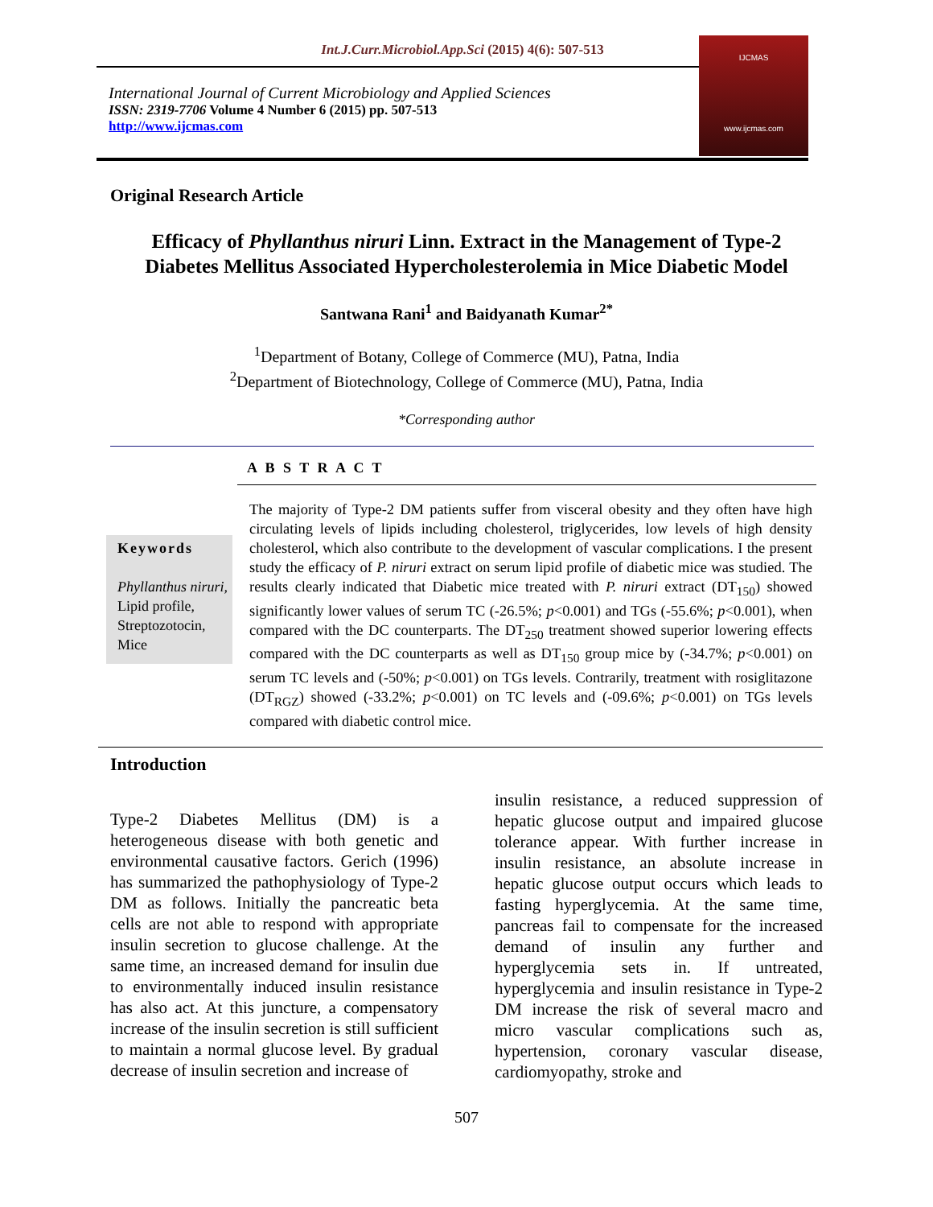Int.J.Curr.Microbiol.App.Sci (2015) 4(6): 507-513
International Journal of Current Microbiology and Applied Sciences
ISSN: 2319-7706 Volume 4 Number 6 (2015) pp. 507-513
http://www.ijcmas.com
IJCMAS
www.ijcmas.com
Original Research Article
Efficacy of Phyllanthus niruri Linn. Extract in the Management of Type-2
Diabetes Mellitus Associated Hypercholesterolemia in Mice Diabetic Model
Santwana Rani<sup>1</sup> and Baidyanath Kumar<sup>2*</sup>
<sup>1</sup> Department of Botany, College of Commerce (MU), Patna, India
<sup>2</sup> Department of Biotechnology, College of Commerce (MU), Patna, India
*Corresponding author
A B S T R A C T
Keywords
Phyllanthus niruri,
Lipid profile,
Streptozotocin,
Mice
The majority of Type-2 DM patients suffer from visceral obesity and they often have high circulating levels of lipids including cholesterol, triglycerides, low levels of high density cholesterol, which also contribute to the development of vascular complications. I the present study the efficacy of P. niruri extract on serum lipid profile of diabetic mice was studied. The results clearly indicated that Diabetic mice treated with P. niruri extract (DT<sub>150</sub>) showed significantly lower values of serum TC (-26.5%; p<0.001) and TGs (-55.6%; p<0.001), when compared with the DC counterparts. The DT<sub>250</sub> treatment showed superior lowering effects compared with the DC counterparts as well as DT<sub>150</sub> group mice by (-34.7%; p<0.001) on serum TC levels and (-50%; p<0.001) on TGs levels. Contrarily, treatment with rosiglitazone (DT<sub>RGZ</sub>) showed (-33.2%; p<0.001) on TC levels and (-09.6%; p<0.001) on TGs levels compared with diabetic control mice.
Introduction
Type-2 Diabetes Mellitus (DM) is a heterogeneous disease with both genetic and environmental causative factors. Gerich (1996) has summarized the pathophysiology of Type-2 DM as follows. Initially the pancreatic beta cells are not able to respond with appropriate insulin secretion to glucose challenge. At the same time, an increased demand for insulin due to environmentally induced insulin resistance has also act. At this juncture, a compensatory increase of the insulin secretion is still sufficient to maintain a normal glucose level. By gradual decrease of insulin secretion and increase of
insulin resistance, a reduced suppression of hepatic glucose output and impaired glucose tolerance appear. With further increase in insulin resistance, an absolute increase in hepatic glucose output occurs which leads to fasting hyperglycemia. At the same time, pancreas fail to compensate for the increased demand of insulin any further and hyperglycemia sets in. If untreated, hyperglycemia and insulin resistance in Type-2 DM increase the risk of several macro and micro vascular complications such as, hypertension, coronary vascular disease, cardiomyopathy, stroke and
507